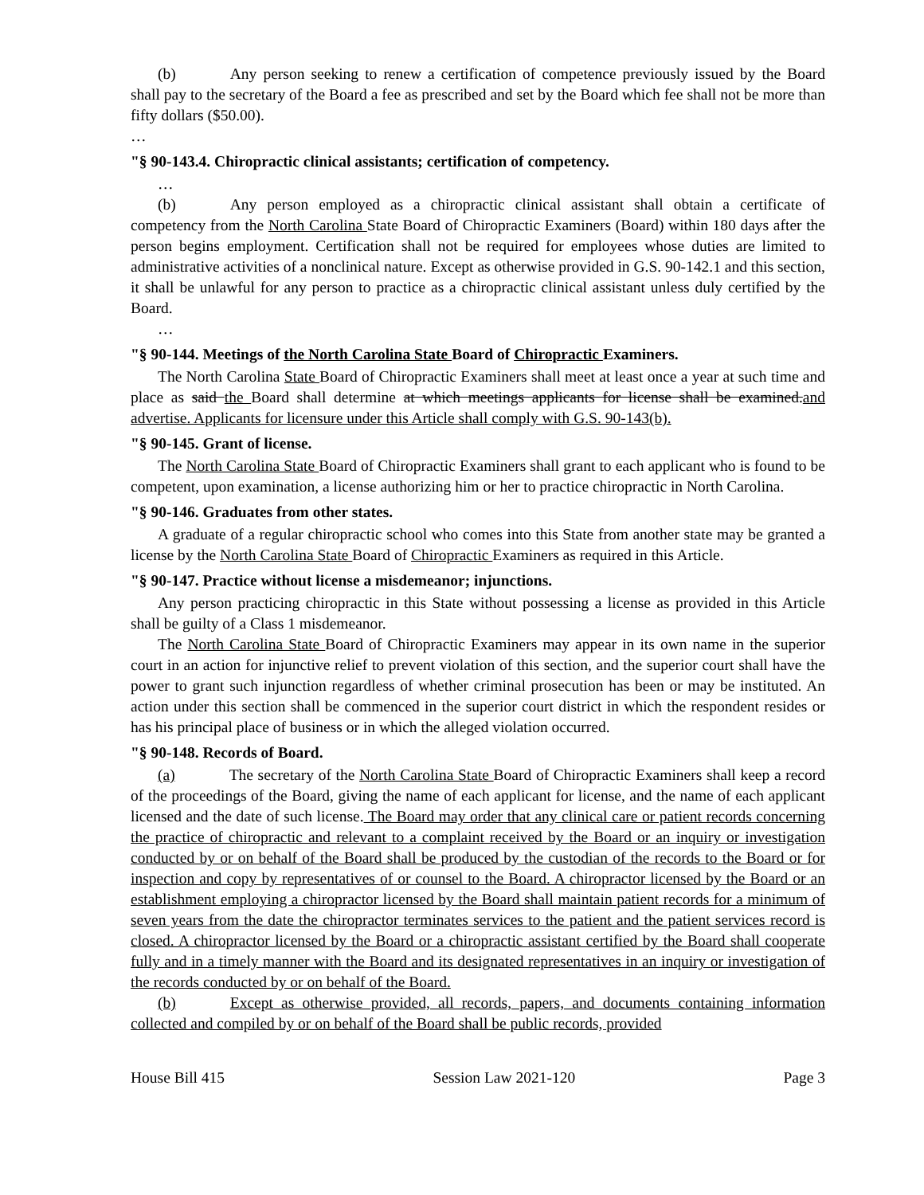(b) Any person seeking to renew a certification of competence previously issued by the Board shall pay to the secretary of the Board a fee as prescribed and set by the Board which fee shall not be more than fifty dollars ($50.00).
…
"§ 90-143.4. Chiropractic clinical assistants; certification of competency.
…
(b) Any person employed as a chiropractic clinical assistant shall obtain a certificate of competency from the North Carolina State Board of Chiropractic Examiners (Board) within 180 days after the person begins employment. Certification shall not be required for employees whose duties are limited to administrative activities of a nonclinical nature. Except as otherwise provided in G.S. 90-142.1 and this section, it shall be unlawful for any person to practice as a chiropractic clinical assistant unless duly certified by the Board.
…
"§ 90-144. Meetings of the North Carolina State Board of Chiropractic Examiners.
The North Carolina State Board of Chiropractic Examiners shall meet at least once a year at such time and place as said the Board shall determine at which meetings applicants for license shall be examined.and advertise. Applicants for licensure under this Article shall comply with G.S. 90-143(b).
"§ 90-145. Grant of license.
The North Carolina State Board of Chiropractic Examiners shall grant to each applicant who is found to be competent, upon examination, a license authorizing him or her to practice chiropractic in North Carolina.
"§ 90-146. Graduates from other states.
A graduate of a regular chiropractic school who comes into this State from another state may be granted a license by the North Carolina State Board of Chiropractic Examiners as required in this Article.
"§ 90-147. Practice without license a misdemeanor; injunctions.
Any person practicing chiropractic in this State without possessing a license as provided in this Article shall be guilty of a Class 1 misdemeanor.
The North Carolina State Board of Chiropractic Examiners may appear in its own name in the superior court in an action for injunctive relief to prevent violation of this section, and the superior court shall have the power to grant such injunction regardless of whether criminal prosecution has been or may be instituted. An action under this section shall be commenced in the superior court district in which the respondent resides or has his principal place of business or in which the alleged violation occurred.
"§ 90-148. Records of Board.
(a) The secretary of the North Carolina State Board of Chiropractic Examiners shall keep a record of the proceedings of the Board, giving the name of each applicant for license, and the name of each applicant licensed and the date of such license. The Board may order that any clinical care or patient records concerning the practice of chiropractic and relevant to a complaint received by the Board or an inquiry or investigation conducted by or on behalf of the Board shall be produced by the custodian of the records to the Board or for inspection and copy by representatives of or counsel to the Board. A chiropractor licensed by the Board or an establishment employing a chiropractor licensed by the Board shall maintain patient records for a minimum of seven years from the date the chiropractor terminates services to the patient and the patient services record is closed. A chiropractor licensed by the Board or a chiropractic assistant certified by the Board shall cooperate fully and in a timely manner with the Board and its designated representatives in an inquiry or investigation of the records conducted by or on behalf of the Board.
(b) Except as otherwise provided, all records, papers, and documents containing information collected and compiled by or on behalf of the Board shall be public records, provided
House Bill 415 Session Law 2021-120 Page 3